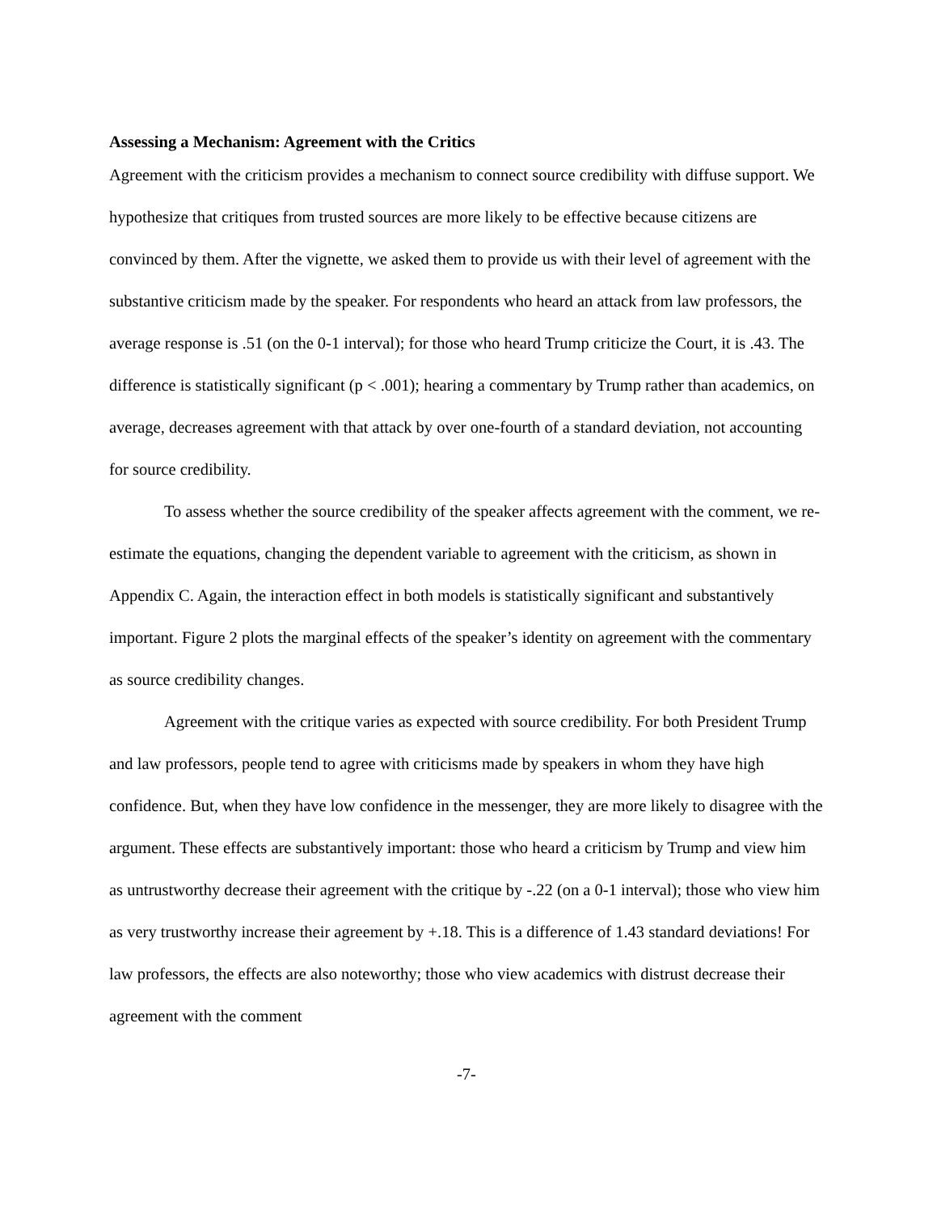Assessing a Mechanism: Agreement with the Critics
Agreement with the criticism provides a mechanism to connect source credibility with diffuse support. We hypothesize that critiques from trusted sources are more likely to be effective because citizens are convinced by them. After the vignette, we asked them to provide us with their level of agreement with the substantive criticism made by the speaker. For respondents who heard an attack from law professors, the average response is .51 (on the 0-1 interval); for those who heard Trump criticize the Court, it is .43. The difference is statistically significant (p < .001); hearing a commentary by Trump rather than academics, on average, decreases agreement with that attack by over one-fourth of a standard deviation, not accounting for source credibility.
To assess whether the source credibility of the speaker affects agreement with the comment, we re-estimate the equations, changing the dependent variable to agreement with the criticism, as shown in Appendix C. Again, the interaction effect in both models is statistically significant and substantively important. Figure 2 plots the marginal effects of the speaker’s identity on agreement with the commentary as source credibility changes.
Agreement with the critique varies as expected with source credibility. For both President Trump and law professors, people tend to agree with criticisms made by speakers in whom they have high confidence. But, when they have low confidence in the messenger, they are more likely to disagree with the argument. These effects are substantively important: those who heard a criticism by Trump and view him as untrustworthy decrease their agreement with the critique by -.22 (on a 0-1 interval); those who view him as very trustworthy increase their agreement by +.18. This is a difference of 1.43 standard deviations! For law professors, the effects are also noteworthy; those who view academics with distrust decrease their agreement with the comment
-7-